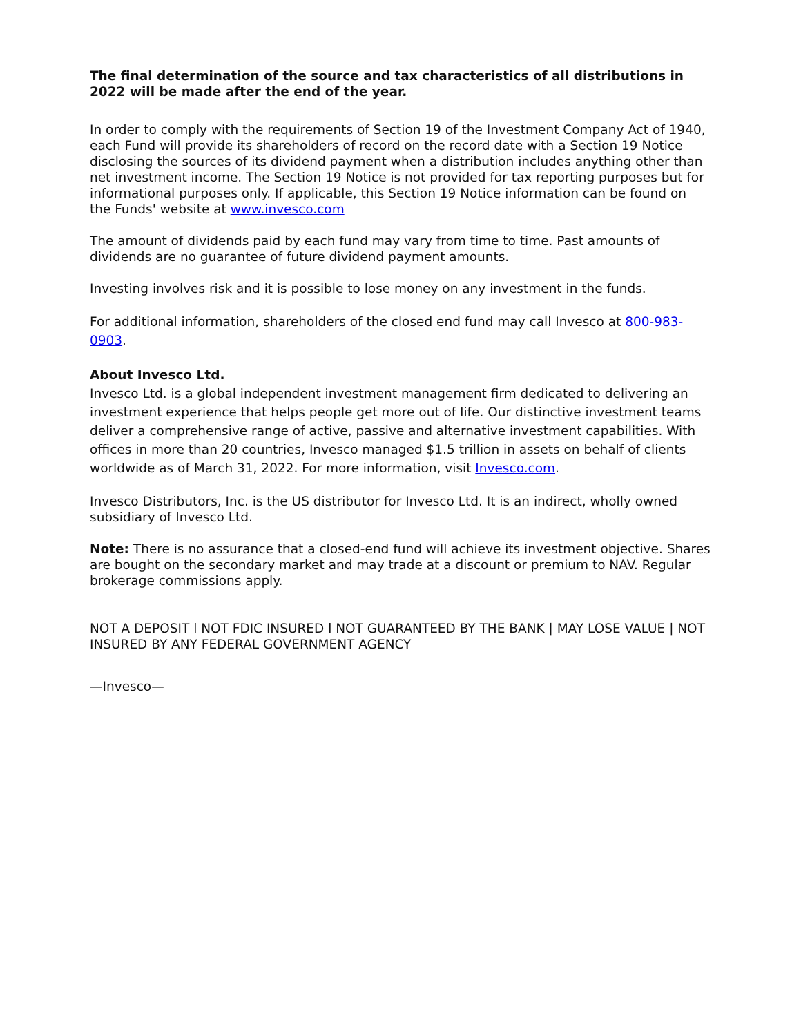The final determination of the source and tax characteristics of all distributions in 2022 will be made after the end of the year.
In order to comply with the requirements of Section 19 of the Investment Company Act of 1940, each Fund will provide its shareholders of record on the record date with a Section 19 Notice disclosing the sources of its dividend payment when a distribution includes anything other than net investment income. The Section 19 Notice is not provided for tax reporting purposes but for informational purposes only. If applicable, this Section 19 Notice information can be found on the Funds' website at www.invesco.com
The amount of dividends paid by each fund may vary from time to time. Past amounts of dividends are no guarantee of future dividend payment amounts.
Investing involves risk and it is possible to lose money on any investment in the funds.
For additional information, shareholders of the closed end fund may call Invesco at 800-983-0903.
About Invesco Ltd.
Invesco Ltd. is a global independent investment management firm dedicated to delivering an investment experience that helps people get more out of life. Our distinctive investment teams deliver a comprehensive range of active, passive and alternative investment capabilities. With offices in more than 20 countries, Invesco managed $1.5 trillion in assets on behalf of clients worldwide as of March 31, 2022. For more information, visit Invesco.com.
Invesco Distributors, Inc. is the US distributor for Invesco Ltd. It is an indirect, wholly owned subsidiary of Invesco Ltd.
Note: There is no assurance that a closed-end fund will achieve its investment objective. Shares are bought on the secondary market and may trade at a discount or premium to NAV. Regular brokerage commissions apply.
NOT A DEPOSIT l NOT FDIC INSURED l NOT GUARANTEED BY THE BANK | MAY LOSE VALUE | NOT INSURED BY ANY FEDERAL GOVERNMENT AGENCY
—Invesco—